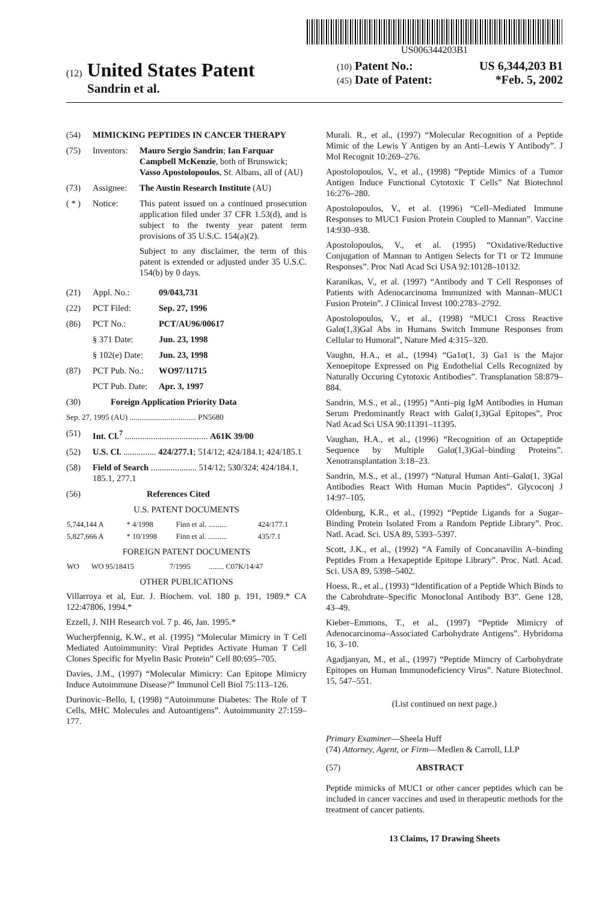US006344203B1
(12) United States Patent
Sandrin et al.
(10) Patent No.: US 6,344,203 B1
(45) Date of Patent: *Feb. 5, 2002
(54) MIMICKING PEPTIDES IN CANCER THERAPY
(75) Inventors: Mauro Sergio Sandrin; Ian Farquar Campbell McKenzie, both of Brunswick; Vasso Apostolopoulos, St. Albans, all of (AU)
(73) Assignee: The Austin Research Institute (AU)
( * ) Notice: This patent issued on a continued prosecution application filed under 37 CFR 1.53(d), and is subject to the twenty year patent term provisions of 35 U.S.C. 154(a)(2).
Subject to any disclaimer, the term of this patent is extended or adjusted under 35 U.S.C. 154(b) by 0 days.
(21) Appl. No.: 09/043,731
(22) PCT Filed: Sep. 27, 1996
(86) PCT No.: PCT/AU96/00617
§ 371 Date: Jun. 23, 1998
§ 102(e) Date: Jun. 23, 1998
(87) PCT Pub. No.: WO97/11715
PCT Pub. Date: Apr. 3, 1997
(30) Foreign Application Priority Data
Sep. 27, 1995 (AU) .................................. PN5680
(51) Int. Cl.<sup>7</sup> ...................................... A61K 39/00
(52) U.S. Cl. ............... 424/277.1; 514/12; 424/184.1; 424/185.1
(58) Field of Search ..................... 514/12; 530/324; 424/184.1, 185.1, 277.1
(56) References Cited
U.S. PATENT DOCUMENTS
| 5,744,144 A | * 4/1998 | Finn et al. .......... | 424/177.1 |
| 5,827,666 A | * 10/1998 | Finn et al. .......... | 435/7.1 |
FOREIGN PATENT DOCUMENTS
| WO | WO 95/18415 | 7/1995 | ........ C07K/14/47 |
OTHER PUBLICATIONS
Villarroya et al, Eur. J. Biochem. vol. 180 p. 191, 1989.* CA 122:47806, 1994.*
Ezzell, J. NIH Research vol. 7 p. 46, Jan. 1995.*
Wucherpfennig, K.W., et al. (1995) “Molecular Mimicry in T Cell Mediated Autoimmunity: Viral Peptides Activate Human T Cell Clones Specific for Myelin Basic Protein” Cell 80:695–705.
Davies, J.M., (1997) “Molecular Mimicry: Can Epitope Mimicry Induce Autoimmune Disease?” Immunol Cell Biol 75:113–126.
Durinovic–Bello, I, (1998) “Autoimmune Diabetes: The Role of T Cells, MHC Molecules and Autoantigens”. Autoimmunity 27:159–177.
Murali. R., et al., (1997) “Molecular Recognition of a Peptide Mimic of the Lewis Y Antigen by an Anti–Lewis Y Antibody”. J Mol Recognit 10:269–276.
Apostolopoulos, V., et al., (1998) “Peptide Mimics of a Tumor Antigen Induce Functional Cytotoxic T Cells” Nat Biotechnol 16:276–280.
Apostolopoulos, V., et al. (1996) “Cell–Mediated Immune Responses to MUC1 Fusion Protein Coupled to Mannan”. Vaccine 14:930–938.
Apostolopoulos, V., et al. (1995) “Oxidative/Reductive Conjugation of Mannan to Antigen Selects for T1 or T2 Immune Responses”. Proc Natl Acad Sci USA 92:10128–10132.
Karanikas, V., et al. (1997) “Antibody and T Cell Responses of Patients with Adenocarcinoma Immunized with Mannan–MUC1 Fusion Protein”. J Clinical Invest 100:2783–2792.
Apostolopoulos, V., et al., (1998) “MUC1 Cross Reactive Galα(1,3)Gal Abs in Humans Switch Immune Responses from Cellular to Humoral”, Nature Med 4:315–320.
Vaughn, H.A., et al., (1994) “Ga1α(1, 3) Ga1 is the Major Xenoepitope Expressed on Pig Endothelial Cells Recognized by Naturally Occuring Cytotoxic Antibodies”. Transplanation 58:879–884.
Sandrin, M.S., et al., (1995) “Anti–pig IgM Antibodies in Human Serum Predominantly React with Galα(1,3)Gal Epitopes”, Proc Natl Acad Sci USA 90:11391–11395.
Vaughan, H.A., et al., (1996) “Recognition of an Octapeptide Sequence by Multiple Galα(1,3)Gal–binding Proteins”. Xenotransplantation 3:18–23.
Sandrin, M.S., et al., (1997) “Natural Human Anti–Galα(1, 3)Gal Antibodies React With Human Mucin Paptides”. Glycoconj J 14:97–105.
Oldenburg, K.R., et al., (1992) “Peptide Ligands for a Sugar–Binding Protein Isolated From a Random Peptide Library”. Proc. Natl. Acad. Sci. USA 89, 5393–5397.
Scott, J.K., et al., (1992) “A Family of Concanavilin A–binding Peptides From a Hexapeptide Epitope Library”. Proc. Natl. Acad. Sci. USA 89, 5398–5402.
Hoess, R., et al., (1993) “Identification of a Peptide Which Binds to the Cabrohdrate–Specific Monoclonal Antibody B3”. Gene 128, 43–49.
Kieber–Emmons, T., et al., (1997) “Peptide Mimicry of Adenocarcinoma–Associated Carbohydrate Antigens”. Hybridoma 16, 3–10.
Agadjanyan, M., et al., (1997) “Peptide Mimcry of Carbohydrate Epitopes on Human Immunodeficiency Virus”. Nature Biotechnol. 15, 547–551.
(List continued on next page.)
Primary Examiner—Sheela Huff
(74) Attorney, Agent, or Firm—Medlen & Carroll, LLP
(57) ABSTRACT
Peptide mimicks of MUC1 or other cancer peptides which can be included in cancer vaccines and used in therapeutic methods for the treatment of cancer patients.
13 Claims, 17 Drawing Sheets